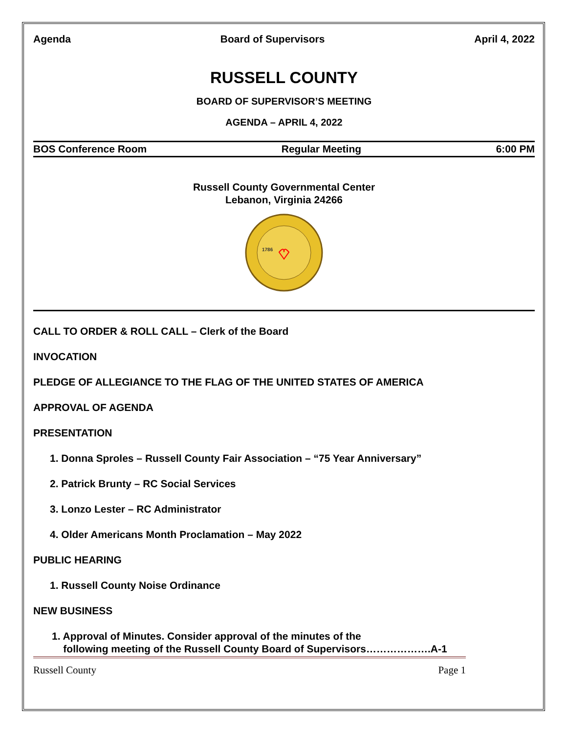Agenda Board of Supervisors April 4, 2022
RUSSELL COUNTY
BOARD OF SUPERVISOR’S MEETING
AGENDA – APRIL 4, 2022
BOS Conference Room Regular Meeting 6:00 PM
Russell County Governmental Center
Lebanon, Virginia 24266
1786
CALL TO ORDER & ROLL CALL – Clerk of the Board
INVOCATION
PLEDGE OF ALLEGIANCE TO THE FLAG OF THE UNITED STATES OF AMERICA
APPROVAL OF AGENDA
PRESENTATION
1. Donna Sproles – Russell County Fair Association – “75 Year Anniversary”
2. Patrick Brunty – RC Social Services
3. Lonzo Lester – RC Administrator
4. Older Americans Month Proclamation – May 2022
PUBLIC HEARING
1. Russell County Noise Ordinance
NEW BUSINESS
1. Approval of Minutes. Consider approval of the minutes of the
following meeting of the Russell County Board of Supervisors……………….A-1
Russell County Page 1